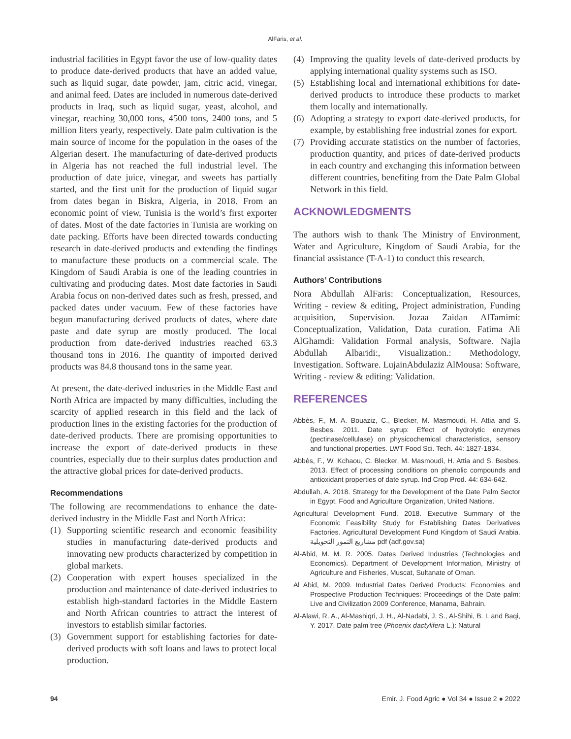AlFaris, et al.
industrial facilities in Egypt favor the use of low-quality dates to produce date-derived products that have an added value, such as liquid sugar, date powder, jam, citric acid, vinegar, and animal feed. Dates are included in numerous date-derived products in Iraq, such as liquid sugar, yeast, alcohol, and vinegar, reaching 30,000 tons, 4500 tons, 2400 tons, and 5 million liters yearly, respectively. Date palm cultivation is the main source of income for the population in the oases of the Algerian desert. The manufacturing of date-derived products in Algeria has not reached the full industrial level. The production of date juice, vinegar, and sweets has partially started, and the first unit for the production of liquid sugar from dates began in Biskra, Algeria, in 2018. From an economic point of view, Tunisia is the world’s first exporter of dates. Most of the date factories in Tunisia are working on date packing. Efforts have been directed towards conducting research in date-derived products and extending the findings to manufacture these products on a commercial scale. The Kingdom of Saudi Arabia is one of the leading countries in cultivating and producing dates. Most date factories in Saudi Arabia focus on non-derived dates such as fresh, pressed, and packed dates under vacuum. Few of these factories have begun manufacturing derived products of dates, where date paste and date syrup are mostly produced. The local production from date-derived industries reached 63.3 thousand tons in 2016. The quantity of imported derived products was 84.8 thousand tons in the same year.
At present, the date-derived industries in the Middle East and North Africa are impacted by many difficulties, including the scarcity of applied research in this field and the lack of production lines in the existing factories for the production of date-derived products. There are promising opportunities to increase the export of date-derived products in these countries, especially due to their surplus dates production and the attractive global prices for date-derived products.
Recommendations
The following are recommendations to enhance the date-derived industry in the Middle East and North Africa:
(1) Supporting scientific research and economic feasibility studies in manufacturing date-derived products and innovating new products characterized by competition in global markets.
(2) Cooperation with expert houses specialized in the production and maintenance of date-derived industries to establish high-standard factories in the Middle Eastern and North African countries to attract the interest of investors to establish similar factories.
(3) Government support for establishing factories for date-derived products with soft loans and laws to protect local production.
(4) Improving the quality levels of date-derived products by applying international quality systems such as ISO.
(5) Establishing local and international exhibitions for date-derived products to introduce these products to market them locally and internationally.
(6) Adopting a strategy to export date-derived products, for example, by establishing free industrial zones for export.
(7) Providing accurate statistics on the number of factories, production quantity, and prices of date-derived products in each country and exchanging this information between different countries, benefiting from the Date Palm Global Network in this field.
ACKNOWLEDGMENTS
The authors wish to thank The Ministry of Environment, Water and Agriculture, Kingdom of Saudi Arabia, for the financial assistance (T-A-1) to conduct this research.
Authors’ Contributions
Nora Abdullah AlFaris: Conceptualization, Resources, Writing - review & editing, Project administration, Funding acquisition, Supervision. Jozaa Zaidan AlTamimi: Conceptualization, Validation, Data curation. Fatima Ali AlGhamdi: Validation Formal analysis, Software. Najla Abdullah Albaridi:, Visualization.: Methodology, Investigation. Software. LujainAbdulaziz AlMousa: Software, Writing - review & editing: Validation.
REFERENCES
Abbès, F., M. A. Bouaziz, C., Blecker, M. Masmoudi, H. Attia and S. Besbes. 2011. Date syrup: Effect of hydrolytic enzymes (pectinase/cellulase) on physicochemical characteristics, sensory and functional properties. LWT Food Sci. Tech. 44: 1827-1834.
Abbès, F., W. Kchaou, C. Blecker, M. Masmoudi, H. Attia and S. Besbes. 2013. Effect of processing conditions on phenolic compounds and antioxidant properties of date syrup. Ind Crop Prod. 44: 634-642.
Abdullah, A. 2018. Strategy for the Development of the Date Palm Sector in Egypt. Food and Agriculture Organization, United Nations.
Agricultural Development Fund. 2018. Executive Summary of the Economic Feasibility Study for Establishing Dates Derivatives Factories. Agricultural Development Fund Kingdom of Saudi Arabia. مشاريع التمور التحويلية pdf (adf.gov.sa)
Al-Abid, M. M. R. 2005. Dates Derived Industries (Technologies and Economics). Department of Development Information, Ministry of Agriculture and Fisheries, Muscat, Sultanate of Oman.
Al Abid, M. 2009. Industrial Dates Derived Products: Economies and Prospective Production Techniques: Proceedings of the Date palm: Live and Civilization 2009 Conference, Manama, Bahrain.
Al-Alawi, R. A., Al-Mashiqri, J. H., Al-Nadabi, J. S., Al-Shihi, B. I. and Baqi, Y. 2017. Date palm tree (Phoenix dactylifera L.): Natural
94 Emir. J. Food Agric ● Vol 34 ● Issue 2 ● 2022